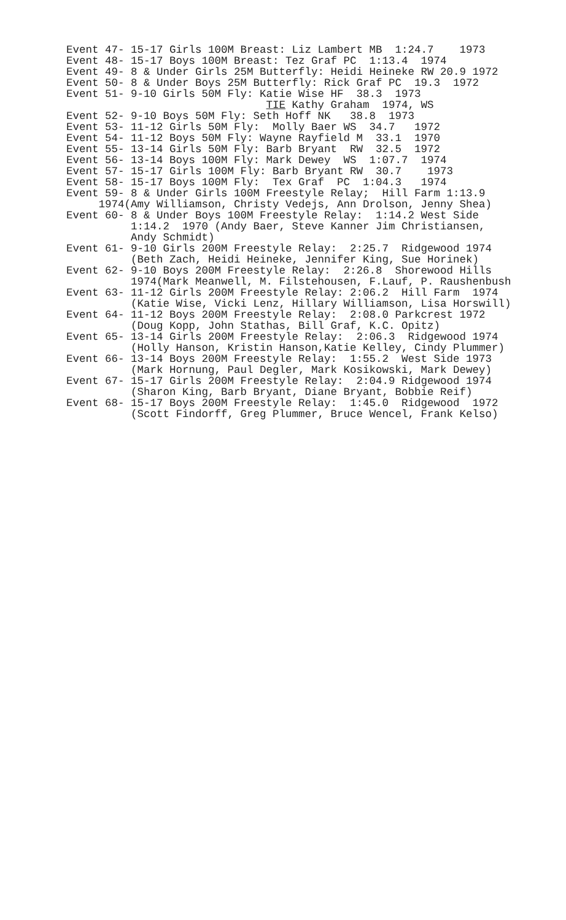Event 47- 15-17 Girls 100M Breast: Liz Lambert MB 1:24.7 1973 Event 48- 15-17 Boys 100M Breast: Tez Graf PC 1:13.4 1974 Event 49- 8 & Under Girls 25M Butterfly: Heidi Heineke RW 20.9 1972 Event 50- 8 & Under Boys 25M Butterfly: Rick Graf PC 19.3 1972 Event 51- 9-10 Girls 50M Fly: Katie Wise HF 38.3 1973 TIE Kathy Graham 1974, WS Event 52- 9-10 Boys 50M Fly: Seth Hoff NK 38.8 1973 Event 53- 11-12 Girls 50M Fly: Molly Baer WS 34.7 1972 Event 54- 11-12 Boys 50M Fly: Wayne Rayfield M 33.1 1970 Event 55- 13-14 Girls 50M Fly: Barb Bryant RW 32.5 1972 Event 56- 13-14 Boys 100M Fly: Mark Dewey WS 1:07.7 1974 Event 57- 15-17 Girls 100M Fly: Barb Bryant RW 30.7 1973 Event 58- 15-17 Boys 100M Fly: Tex Graf PC 1:04.3 1974 Event 59- 8 & Under Girls 100M Freestyle Relay; Hill Farm 1:13.9 1974(Amy Williamson, Christy Vedejs, Ann Drolson, Jenny Shea) Event 60- 8 & Under Boys 100M Freestyle Relay: 1:14.2 West Side 1:14.2 1970 (Andy Baer, Steve Kanner Jim Christiansen, Andy Schmidt) Event 61- 9-10 Girls 200M Freestyle Relay: 2:25.7 Ridgewood 1974 (Beth Zach, Heidi Heineke, Jennifer King, Sue Horinek) Event 62- 9-10 Boys 200M Freestyle Relay: 2:26.8 Shorewood Hills 1974(Mark Meanwell, M. Filstehousen, F.Lauf, P. Raushenbush Event 63- 11-12 Girls 200M Freestyle Relay: 2:06.2 Hill Farm 1974 (Katie Wise, Vicki Lenz, Hillary Williamson, Lisa Horswill) Event 64- 11-12 Boys 200M Freestyle Relay: 2:08.0 Parkcrest 1972 (Doug Kopp, John Stathas, Bill Graf, K.C. Opitz) Event 65- 13-14 Girls 200M Freestyle Relay: 2:06.3 Ridgewood 1974 (Holly Hanson, Kristin Hanson,Katie Kelley, Cindy Plummer) Event 66- 13-14 Boys 200M Freestyle Relay: 1:55.2 West Side 1973 (Mark Hornung, Paul Degler, Mark Kosikowski, Mark Dewey) Event 67- 15-17 Girls 200M Freestyle Relay: 2:04.9 Ridgewood 1974 (Sharon King, Barb Bryant, Diane Bryant, Bobbie Reif) Event 68- 15-17 Boys 200M Freestyle Relay: 1:45.0 Ridgewood 1972 (Scott Findorff, Greg Plummer, Bruce Wencel, Frank Kelso)